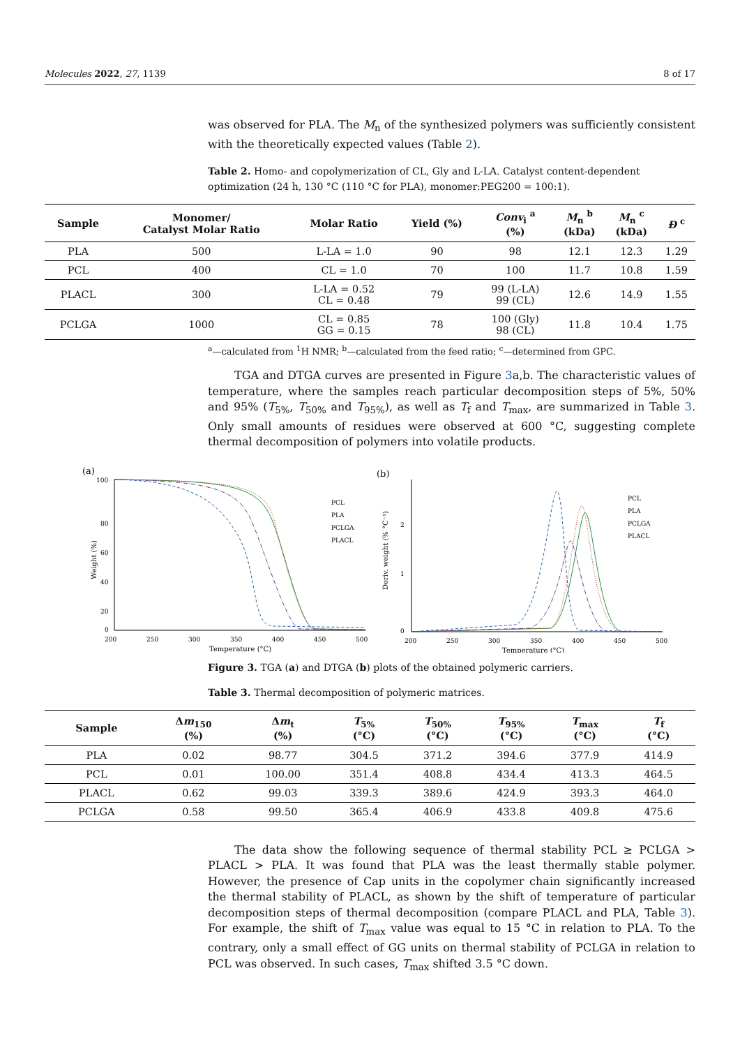Molecules 2022, 27, 1139 8 of 17
was observed for PLA. The M<sub>n</sub> of the synthesized polymers was sufficiently consistent with the theoretically expected values (Table 2).
Table 2. Homo- and copolymerization of CL, Gly and L-LA. Catalyst content-dependent optimization (24 h, 130 °C (110 °C for PLA), monomer:PEG200 = 100:1).
| Sample | Monomer/ Catalyst Molar Ratio | Molar Ratio | Yield (%) | Conv<sub>i</sub> <sup>a</sup> (%) | M<sub>n</sub> <sup>b</sup> (kDa) | M<sub>n</sub> <sup>c</sup> (kDa) | Đ <sup>c</sup> |
| --- | --- | --- | --- | --- | --- | --- | --- |
| PLA | 500 | L-LA = 1.0 | 90 | 98 | 12.1 | 12.3 | 1.29 |
| PCL | 400 | CL = 1.0 | 70 | 100 | 11.7 | 10.8 | 1.59 |
| PLACL | 300 | L-LA = 0.52 CL = 0.48 | 79 | 99 (L-LA) 99 (CL) | 12.6 | 14.9 | 1.55 |
| PCLGA | 1000 | CL = 0.85 GG = 0.15 | 78 | 100 (Gly) 98 (CL) | 11.8 | 10.4 | 1.75 |
<sup>a</sup>—calculated from <sup>1</sup>H NMR; <sup>b</sup>—calculated from the feed ratio; <sup>c</sup>—determined from GPC.
TGA and DTGA curves are presented in Figure 3a,b. The characteristic values of temperature, where the samples reach particular decomposition steps of 5%, 50% and 95% (T<sub>5%</sub>, T<sub>50%</sub> and T<sub>95%</sub>), as well as T<sub>f</sub> and T<sub>max</sub>, are summarized in Table 3. Only small amounts of residues were observed at 600 °C, suggesting complete thermal decomposition of polymers into volatile products.
(a)
100
80
60
40
20
0
200
250
300
350
400
450
500
Temperature (°C)
Weight (%)
PCL
PLA
PCLGA
PLACL
(b)
2
1
0
200
250
300
350
400
450
500
Temperature (°C)
Deriv. weight (% °C⁻¹)
PCL
PLA
PCLGA
PLACL
Figure 3. TGA (a) and DTGA (b) plots of the obtained polymeric carriers.
Table 3. Thermal decomposition of polymeric matrices.
| Sample | Δ m<sub>150</sub> (%) | Δ m<sub>t</sub> (%) | T<sub>5%</sub> (°C) | T<sub>50%</sub> (°C) | T<sub>95%</sub> (°C) | T<sub>max</sub> (°C) | T<sub>f</sub> (°C) |
| --- | --- | --- | --- | --- | --- | --- | --- |
| PLA | 0.02 | 98.77 | 304.5 | 371.2 | 394.6 | 377.9 | 414.9 |
| PCL | 0.01 | 100.00 | 351.4 | 408.8 | 434.4 | 413.3 | 464.5 |
| PLACL | 0.62 | 99.03 | 339.3 | 389.6 | 424.9 | 393.3 | 464.0 |
| PCLGA | 0.58 | 99.50 | 365.4 | 406.9 | 433.8 | 409.8 | 475.6 |
The data show the following sequence of thermal stability PCL ≥ PCLGA > PLACL > PLA. It was found that PLA was the least thermally stable polymer. However, the presence of Cap units in the copolymer chain significantly increased the thermal stability of PLACL, as shown by the shift of temperature of particular decomposition steps of thermal decomposition (compare PLACL and PLA, Table 3). For example, the shift of T<sub>max</sub> value was equal to 15 °C in relation to PLA. To the contrary, only a small effect of GG units on thermal stability of PCLGA in relation to PCL was observed. In such cases, T<sub>max</sub> shifted 3.5 °C down.